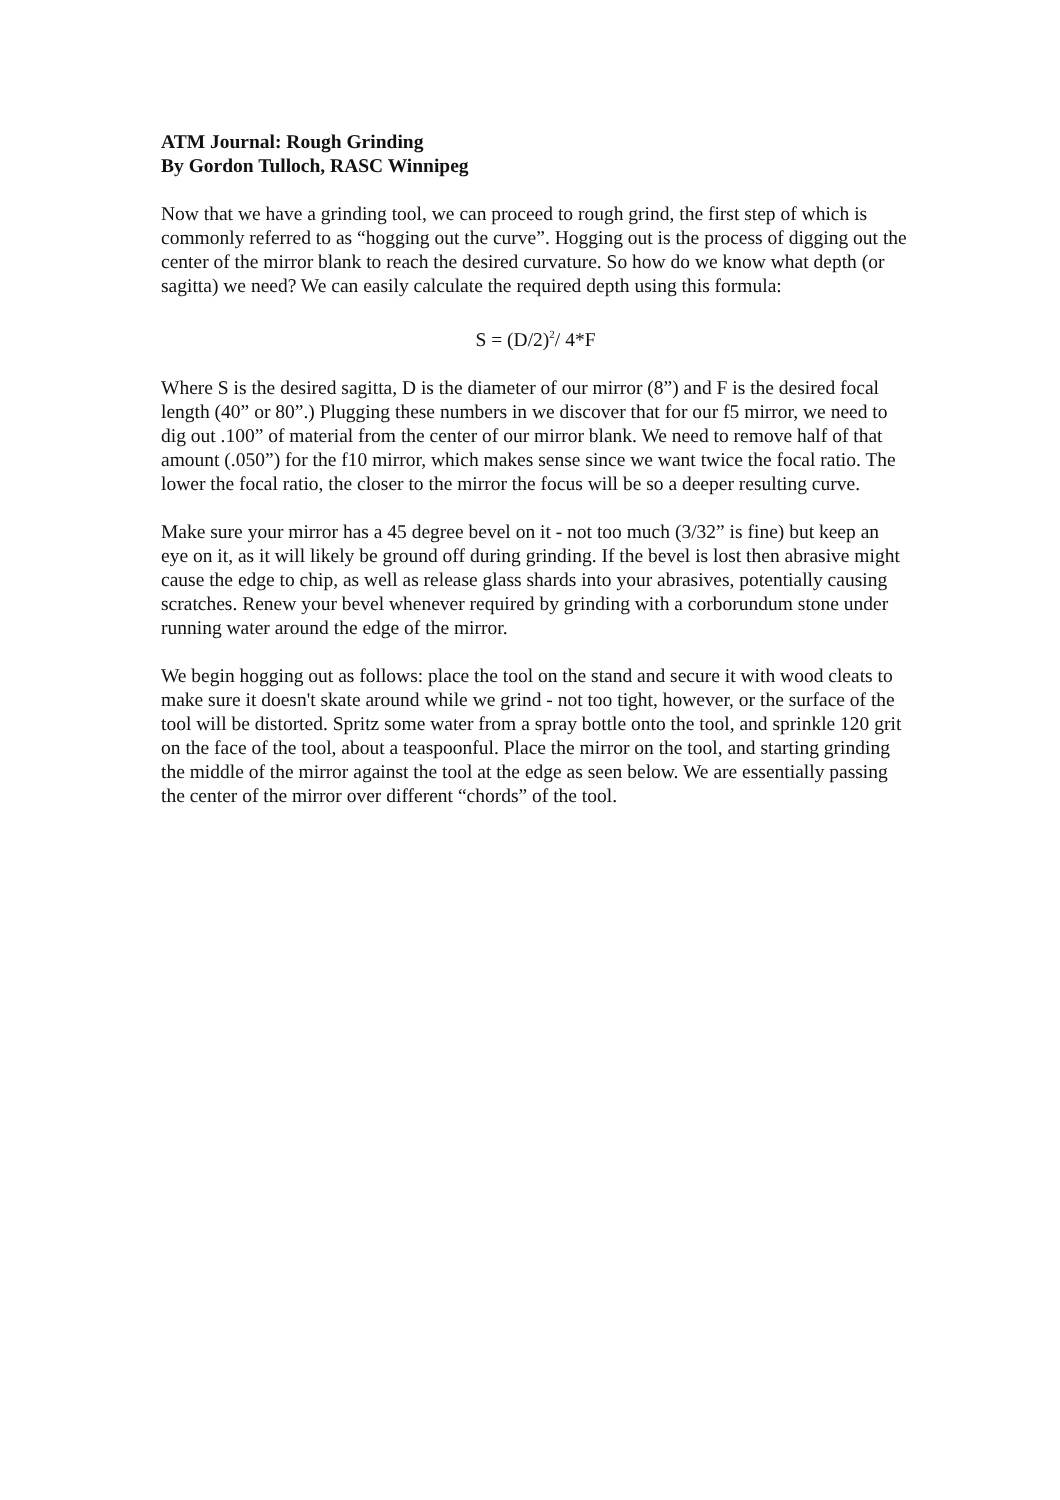ATM Journal: Rough Grinding
By Gordon Tulloch, RASC Winnipeg
Now that we have a grinding tool, we can proceed to rough grind, the first step of which is commonly referred to as “hogging out the curve”. Hogging out is the process of digging out the center of the mirror blank to reach the desired curvature. So how do we know what depth (or sagitta) we need? We can easily calculate the required depth using this formula:
S = (D/2)<sup>2</sup>/ 4*F
Where S is the desired sagitta, D is the diameter of our mirror (8”) and F is the desired focal length (40” or 80”.) Plugging these numbers in we discover that for our f5 mirror, we need to dig out .100” of material from the center of our mirror blank. We need to remove half of that amount (.050”) for the f10 mirror, which makes sense since we want twice the focal ratio. The lower the focal ratio, the closer to the mirror the focus will be so a deeper resulting curve.
Make sure your mirror has a 45 degree bevel on it - not too much (3/32” is fine) but keep an eye on it, as it will likely be ground off during grinding. If the bevel is lost then abrasive might cause the edge to chip, as well as release glass shards into your abrasives, potentially causing scratches. Renew your bevel whenever required by grinding with a corborundum stone under running water around the edge of the mirror.
We begin hogging out as follows: place the tool on the stand and secure it with wood cleats to make sure it doesn't skate around while we grind - not too tight, however, or the surface of the tool will be distorted. Spritz some water from a spray bottle onto the tool, and sprinkle 120 grit on the face of the tool, about a teaspoonful. Place the mirror on the tool, and starting grinding the middle of the mirror against the tool at the edge as seen below. We are essentially passing the center of the mirror over different “chords” of the tool.